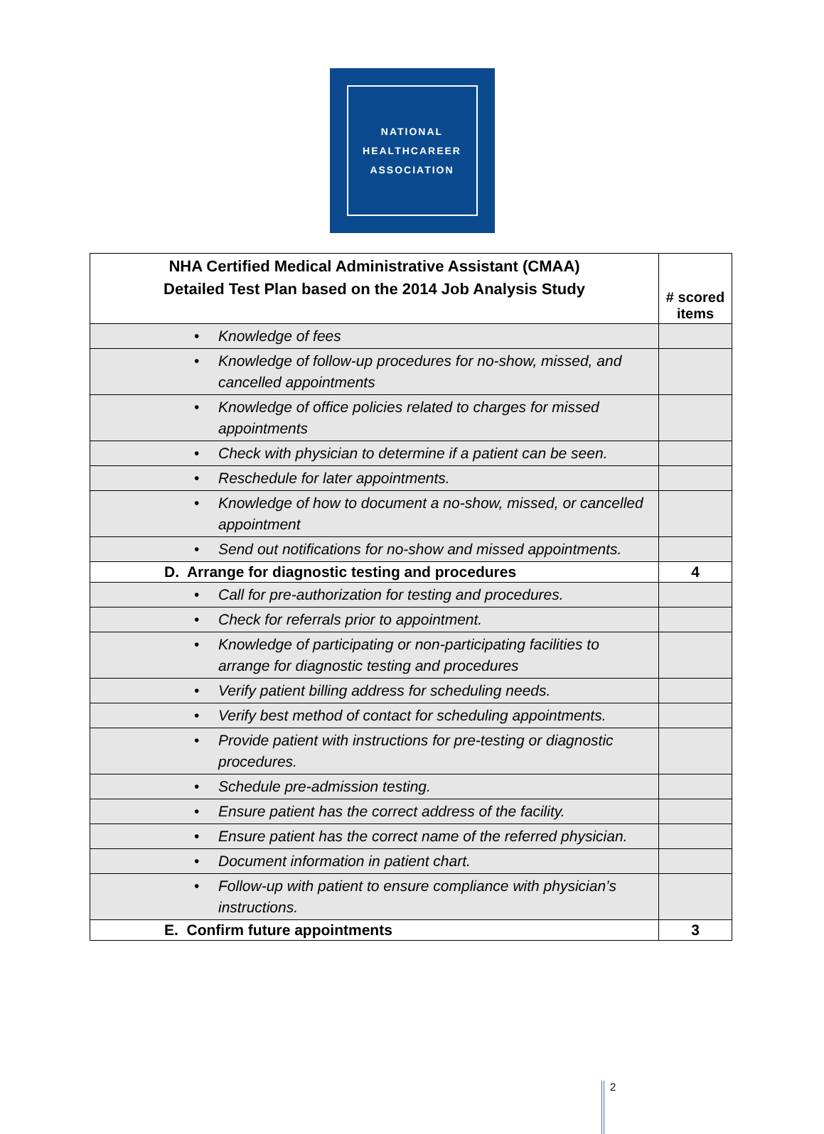NATIONAL
HEALTHCAREER
ASSOCIATION
| NHA Certified Medical Administrative Assistant (CMAA) Detailed Test Plan based on the 2014 Job Analysis Study | # scored items |
| --- | --- |
| • Knowledge of fees | |
| • Knowledge of follow-up procedures for no-show, missed, and cancelled appointments | |
| • Knowledge of office policies related to charges for missed appointments | |
| • Check with physician to determine if a patient can be seen. | |
| • Reschedule for later appointments. | |
| • Knowledge of how to document a no-show, missed, or cancelled appointment | |
| • Send out notifications for no-show and missed appointments. | |
| D. Arrange for diagnostic testing and procedures | 4 |
| • Call for pre-authorization for testing and procedures. | |
| • Check for referrals prior to appointment. | |
| • Knowledge of participating or non-participating facilities to arrange for diagnostic testing and procedures | |
| • Verify patient billing address for scheduling needs. | |
| • Verify best method of contact for scheduling appointments. | |
| • Provide patient with instructions for pre-testing or diagnostic procedures. | |
| • Schedule pre-admission testing. | |
| • Ensure patient has the correct address of the facility. | |
| • Ensure patient has the correct name of the referred physician. | |
| • Document information in patient chart. | |
| • Follow-up with patient to ensure compliance with physician’s instructions. | |
| E. Confirm future appointments | 3 |
2